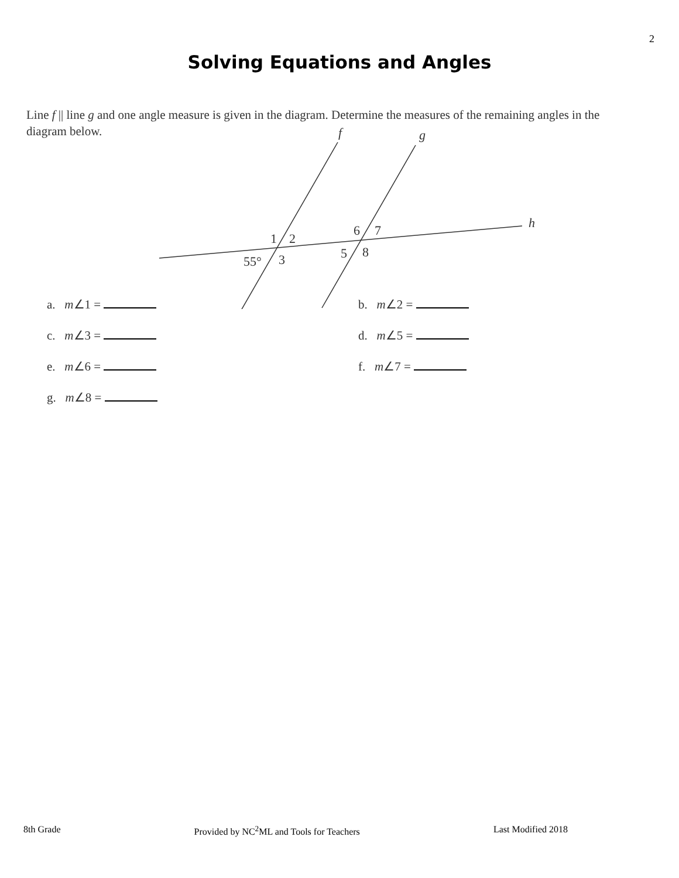2
Solving Equations and Angles
Line f || line g and one angle measure is given in the diagram. Determine the measures of the remaining angles in the diagram below.
f
g
h
1
2
55°
3
6
7
5
8
a. m∠1 =
b. m∠2 =
c. m∠3 =
d. m∠5 =
e. m∠6 =
f. m∠7 =
g. m∠8 =
8th Grade Provided by NC<sup>2</sup>ML and Tools for Teachers Last Modified 2018